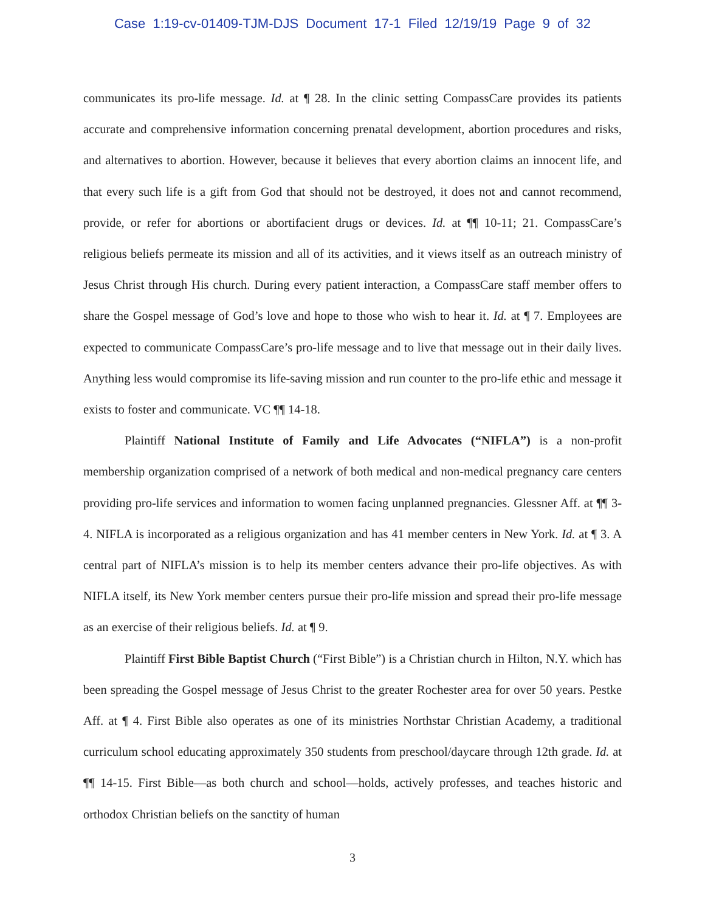Case 1:19-cv-01409-TJM-DJS Document 17-1 Filed 12/19/19 Page 9 of 32
communicates its pro-life message. Id. at ¶ 28. In the clinic setting CompassCare provides its patients accurate and comprehensive information concerning prenatal development, abortion procedures and risks, and alternatives to abortion. However, because it believes that every abortion claims an innocent life, and that every such life is a gift from God that should not be destroyed, it does not and cannot recommend, provide, or refer for abortions or abortifacient drugs or devices. Id. at ¶¶ 10-11; 21. CompassCare’s religious beliefs permeate its mission and all of its activities, and it views itself as an outreach ministry of Jesus Christ through His church. During every patient interaction, a CompassCare staff member offers to share the Gospel message of God’s love and hope to those who wish to hear it. Id. at ¶ 7. Employees are expected to communicate CompassCare’s pro-life message and to live that message out in their daily lives. Anything less would compromise its life-saving mission and run counter to the pro-life ethic and message it exists to foster and communicate. VC ¶¶ 14-18.
Plaintiff National Institute of Family and Life Advocates (“NIFLA”) is a non-profit membership organization comprised of a network of both medical and non-medical pregnancy care centers providing pro-life services and information to women facing unplanned pregnancies. Glessner Aff. at ¶¶ 3-4. NIFLA is incorporated as a religious organization and has 41 member centers in New York. Id. at ¶ 3. A central part of NIFLA’s mission is to help its member centers advance their pro-life objectives. As with NIFLA itself, its New York member centers pursue their pro-life mission and spread their pro-life message as an exercise of their religious beliefs. Id. at ¶ 9.
Plaintiff First Bible Baptist Church (“First Bible”) is a Christian church in Hilton, N.Y. which has been spreading the Gospel message of Jesus Christ to the greater Rochester area for over 50 years. Pestke Aff. at ¶ 4. First Bible also operates as one of its ministries Northstar Christian Academy, a traditional curriculum school educating approximately 350 students from preschool/daycare through 12th grade. Id. at ¶¶ 14-15. First Bible—as both church and school—holds, actively professes, and teaches historic and orthodox Christian beliefs on the sanctity of human
3